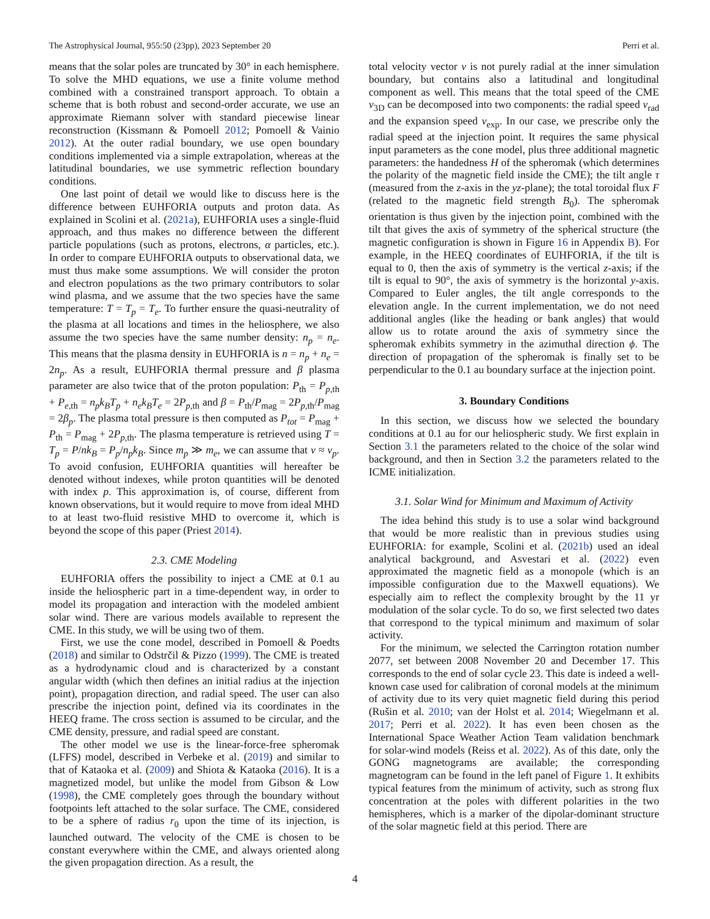The Astrophysical Journal, 955:50 (23pp), 2023 September 20 Perri et al.
means that the solar poles are truncated by 30° in each hemisphere. To solve the MHD equations, we use a finite volume method combined with a constrained transport approach. To obtain a scheme that is both robust and second-order accurate, we use an approximate Riemann solver with standard piecewise linear reconstruction (Kissmann & Pomoell 2012; Pomoell & Vainio 2012). At the outer radial boundary, we use open boundary conditions implemented via a simple extrapolation, whereas at the latitudinal boundaries, we use symmetric reflection boundary conditions.
One last point of detail we would like to discuss here is the difference between EUHFORIA outputs and proton data. As explained in Scolini et al. (2021a), EUHFORIA uses a single-fluid approach, and thus makes no difference between the different particle populations (such as protons, electrons, α particles, etc.). In order to compare EUHFORIA outputs to observational data, we must thus make some assumptions. We will consider the proton and electron populations as the two primary contributors to solar wind plasma, and we assume that the two species have the same temperature: T = T<sub>p</sub> = T<sub>e</sub>. To further ensure the quasi-neutrality of the plasma at all locations and times in the heliosphere, we also assume the two species have the same number density: n<sub>p</sub> = n<sub>e</sub>. This means that the plasma density in EUHFORIA is n = n<sub>p</sub> + n<sub>e</sub> = 2n<sub>p</sub>. As a result, EUHFORIA thermal pressure and β plasma parameter are also twice that of the proton population: P<sub>th</sub> = P<sub>p,th</sub> + P<sub>e,th</sub> = n<sub>p</sub>k<sub>B</sub>T<sub>p</sub> + n<sub>e</sub>k<sub>B</sub>T<sub>e</sub> = 2P<sub>p,th</sub> and β = P<sub>th</sub>/P<sub>mag</sub> = 2P<sub>p,th</sub>/P<sub>mag</sub> = 2β<sub>p</sub>. The plasma total pressure is then computed as P<sub>tot</sub> = P<sub>mag</sub> + P<sub>th</sub> = P<sub>mag</sub> + 2P<sub>p,th</sub>. The plasma temperature is retrieved using T = T<sub>p</sub> = P/nk<sub>B</sub> = P<sub>p</sub>/n<sub>p</sub>k<sub>B</sub>. Since m<sub>p</sub> ≫ m<sub>e</sub>, we can assume that v ≈ v<sub>p</sub>. To avoid confusion, EUHFORIA quantities will hereafter be denoted without indexes, while proton quantities will be denoted with index p. This approximation is, of course, different from known observations, but it would require to move from ideal MHD to at least two-fluid resistive MHD to overcome it, which is beyond the scope of this paper (Priest 2014).
2.3. CME Modeling
EUHFORIA offers the possibility to inject a CME at 0.1 au inside the heliospheric part in a time-dependent way, in order to model its propagation and interaction with the modeled ambient solar wind. There are various models available to represent the CME. In this study, we will be using two of them.
First, we use the cone model, described in Pomoell & Poedts (2018) and similar to Odstrčil & Pizzo (1999). The CME is treated as a hydrodynamic cloud and is characterized by a constant angular width (which then defines an initial radius at the injection point), propagation direction, and radial speed. The user can also prescribe the injection point, defined via its coordinates in the HEEQ frame. The cross section is assumed to be circular, and the CME density, pressure, and radial speed are constant.
The other model we use is the linear-force-free spheromak (LFFS) model, described in Verbeke et al. (2019) and similar to that of Kataoka et al. (2009) and Shiota & Kataoka (2016). It is a magnetized model, but unlike the model from Gibson & Low (1998), the CME completely goes through the boundary without footpoints left attached to the solar surface. The CME, considered to be a sphere of radius r<sub>0</sub> upon the time of its injection, is launched outward. The velocity of the CME is chosen to be constant everywhere within the CME, and always oriented along the given propagation direction. As a result, the
total velocity vector v is not purely radial at the inner simulation boundary, but contains also a latitudinal and longitudinal component as well. This means that the total speed of the CME v<sub>3D</sub> can be decomposed into two components: the radial speed v<sub>rad</sub> and the expansion speed v<sub>exp</sub>. In our case, we prescribe only the radial speed at the injection point. It requires the same physical input parameters as the cone model, plus three additional magnetic parameters: the handedness H of the spheromak (which determines the polarity of the magnetic field inside the CME); the tilt angle τ (measured from the z-axis in the yz-plane); the total toroidal flux F (related to the magnetic field strength B<sub>0</sub>). The spheromak orientation is thus given by the injection point, combined with the tilt that gives the axis of symmetry of the spherical structure (the magnetic configuration is shown in Figure 16 in Appendix B). For example, in the HEEQ coordinates of EUHFORIA, if the tilt is equal to 0, then the axis of symmetry is the vertical z-axis; if the tilt is equal to 90°, the axis of symmetry is the horizontal y-axis. Compared to Euler angles, the tilt angle corresponds to the elevation angle. In the current implementation, we do not need additional angles (like the heading or bank angles) that would allow us to rotate around the axis of symmetry since the spheromak exhibits symmetry in the azimuthal direction ϕ. The direction of propagation of the spheromak is finally set to be perpendicular to the 0.1 au boundary surface at the injection point.
3. Boundary Conditions
In this section, we discuss how we selected the boundary conditions at 0.1 au for our heliospheric study. We first explain in Section 3.1 the parameters related to the choice of the solar wind background, and then in Section 3.2 the parameters related to the ICME initialization.
3.1. Solar Wind for Minimum and Maximum of Activity
The idea behind this study is to use a solar wind background that would be more realistic than in previous studies using EUHFORIA: for example, Scolini et al. (2021b) used an ideal analytical background, and Asvestari et al. (2022) even approximated the magnetic field as a monopole (which is an impossible configuration due to the Maxwell equations). We especially aim to reflect the complexity brought by the 11 yr modulation of the solar cycle. To do so, we first selected two dates that correspond to the typical minimum and maximum of solar activity.
For the minimum, we selected the Carrington rotation number 2077, set between 2008 November 20 and December 17. This corresponds to the end of solar cycle 23. This date is indeed a well-known case used for calibration of coronal models at the minimum of activity due to its very quiet magnetic field during this period (Rušin et al. 2010; van der Holst et al. 2014; Wiegelmann et al. 2017; Perri et al. 2022). It has even been chosen as the International Space Weather Action Team validation benchmark for solar-wind models (Reiss et al. 2022). As of this date, only the GONG magnetograms are available; the corresponding magnetogram can be found in the left panel of Figure 1. It exhibits typical features from the minimum of activity, such as strong flux concentration at the poles with different polarities in the two hemispheres, which is a marker of the dipolar-dominant structure of the solar magnetic field at this period. There are
4